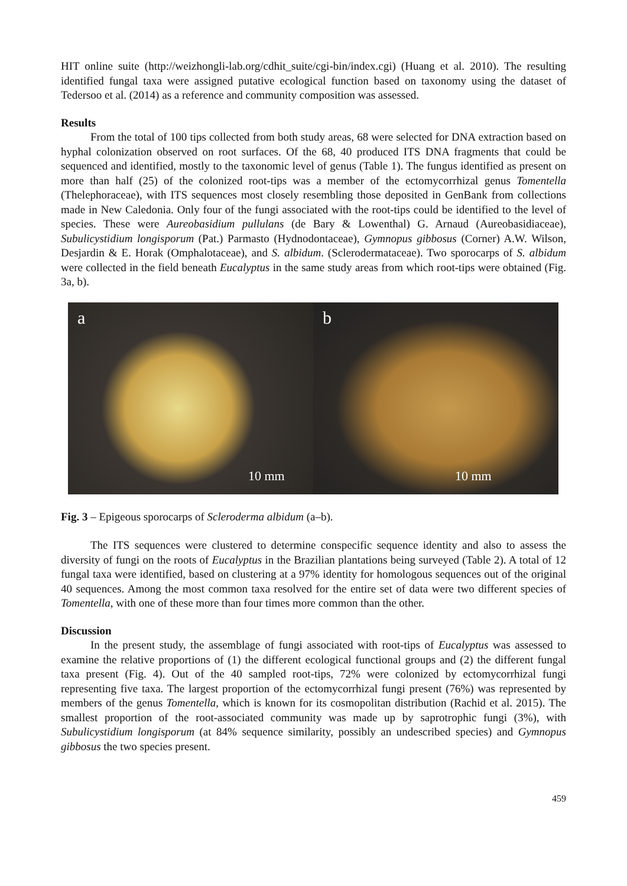HIT online suite (http://weizhongli-lab.org/cdhit_suite/cgi-bin/index.cgi) (Huang et al. 2010). The resulting identified fungal taxa were assigned putative ecological function based on taxonomy using the dataset of Tedersoo et al. (2014) as a reference and community composition was assessed.
Results
From the total of 100 tips collected from both study areas, 68 were selected for DNA extraction based on hyphal colonization observed on root surfaces. Of the 68, 40 produced ITS DNA fragments that could be sequenced and identified, mostly to the taxonomic level of genus (Table 1). The fungus identified as present on more than half (25) of the colonized root-tips was a member of the ectomycorrhizal genus Tomentella (Thelephoraceae), with ITS sequences most closely resembling those deposited in GenBank from collections made in New Caledonia. Only four of the fungi associated with the root-tips could be identified to the level of species. These were Aureobasidium pullulans (de Bary & Lowenthal) G. Arnaud (Aureobasidiaceae), Subulicystidium longisporum (Pat.) Parmasto (Hydnodontaceae), Gymnopus gibbosus (Corner) A.W. Wilson, Desjardin & E. Horak (Omphalotaceae), and S. albidum. (Sclerodermataceae). Two sporocarps of S. albidum were collected in the field beneath Eucalyptus in the same study areas from which root-tips were obtained (Fig. 3a, b).
a
10 mm
b
10 mm
Fig. 3 – Epigeous sporocarps of Scleroderma albidum (a–b).
The ITS sequences were clustered to determine conspecific sequence identity and also to assess the diversity of fungi on the roots of Eucalyptus in the Brazilian plantations being surveyed (Table 2). A total of 12 fungal taxa were identified, based on clustering at a 97% identity for homologous sequences out of the original 40 sequences. Among the most common taxa resolved for the entire set of data were two different species of Tomentella, with one of these more than four times more common than the other.
Discussion
In the present study, the assemblage of fungi associated with root-tips of Eucalyptus was assessed to examine the relative proportions of (1) the different ecological functional groups and (2) the different fungal taxa present (Fig. 4). Out of the 40 sampled root-tips, 72% were colonized by ectomycorrhizal fungi representing five taxa. The largest proportion of the ectomycorrhizal fungi present (76%) was represented by members of the genus Tomentella, which is known for its cosmopolitan distribution (Rachid et al. 2015). The smallest proportion of the root-associated community was made up by saprotrophic fungi (3%), with Subulicystidium longisporum (at 84% sequence similarity, possibly an undescribed species) and Gymnopus gibbosus the two species present.
459